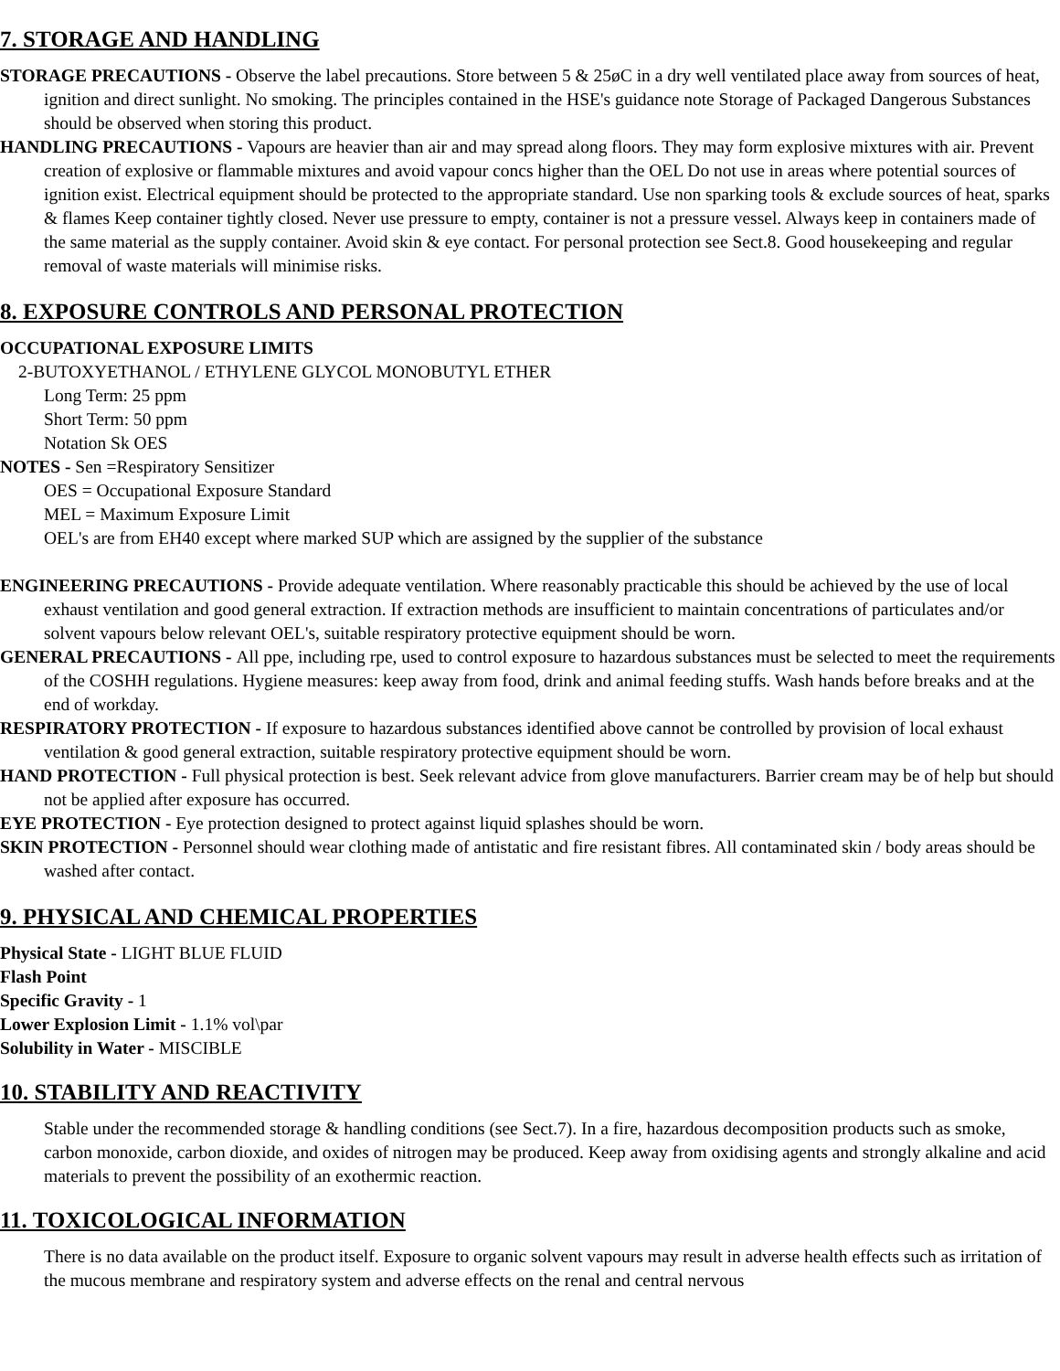7. STORAGE AND HANDLING
STORAGE PRECAUTIONS - Observe the label precautions. Store between 5 & 25øC in a dry well ventilated place away from sources of heat, ignition and direct sunlight. No smoking. The principles contained in the HSE's guidance note Storage of Packaged Dangerous Substances should be observed when storing this product.
HANDLING PRECAUTIONS - Vapours are heavier than air and may spread along floors. They may form explosive mixtures with air. Prevent creation of explosive or flammable mixtures and avoid vapour concs higher than the OEL Do not use in areas where potential sources of ignition exist. Electrical equipment should be protected to the appropriate standard. Use non sparking tools & exclude sources of heat, sparks & flames Keep container tightly closed. Never use pressure to empty, container is not a pressure vessel. Always keep in containers made of the same material as the supply container. Avoid skin & eye contact. For personal protection see Sect.8. Good housekeeping and regular removal of waste materials will minimise risks.
8. EXPOSURE CONTROLS AND PERSONAL PROTECTION
OCCUPATIONAL EXPOSURE LIMITS
2-BUTOXYETHANOL / ETHYLENE GLYCOL MONOBUTYL ETHER
Long Term: 25 ppm
Short Term: 50 ppm
Notation Sk OES
NOTES - Sen =Respiratory Sensitizer
OES = Occupational Exposure Standard
MEL = Maximum Exposure Limit
OEL's are from EH40 except where marked SUP which are assigned by the supplier of the substance
ENGINEERING PRECAUTIONS - Provide adequate ventilation. Where reasonably practicable this should be achieved by the use of local exhaust ventilation and good general extraction. If extraction methods are insufficient to maintain concentrations of particulates and/or solvent vapours below relevant OEL's, suitable respiratory protective equipment should be worn.
GENERAL PRECAUTIONS - All ppe, including rpe, used to control exposure to hazardous substances must be selected to meet the requirements of the COSHH regulations. Hygiene measures: keep away from food, drink and animal feeding stuffs. Wash hands before breaks and at the end of workday.
RESPIRATORY PROTECTION - If exposure to hazardous substances identified above cannot be controlled by provision of local exhaust ventilation & good general extraction, suitable respiratory protective equipment should be worn.
HAND PROTECTION - Full physical protection is best. Seek relevant advice from glove manufacturers. Barrier cream may be of help but should not be applied after exposure has occurred.
EYE PROTECTION - Eye protection designed to protect against liquid splashes should be worn.
SKIN PROTECTION - Personnel should wear clothing made of antistatic and fire resistant fibres. All contaminated skin / body areas should be washed after contact.
9. PHYSICAL AND CHEMICAL PROPERTIES
Physical State - LIGHT BLUE FLUID
Flash Point
Specific Gravity - 1
Lower Explosion Limit - 1.1% vol\par
Solubility in Water - MISCIBLE
10. STABILITY AND REACTIVITY
Stable under the recommended storage & handling conditions (see Sect.7). In a fire, hazardous decomposition products such as smoke, carbon monoxide, carbon dioxide, and oxides of nitrogen may be produced. Keep away from oxidising agents and strongly alkaline and acid materials to prevent the possibility of an exothermic reaction.
11. TOXICOLOGICAL INFORMATION
There is no data available on the product itself. Exposure to organic solvent vapours may result in adverse health effects such as irritation of the mucous membrane and respiratory system and adverse effects on the renal and central nervous